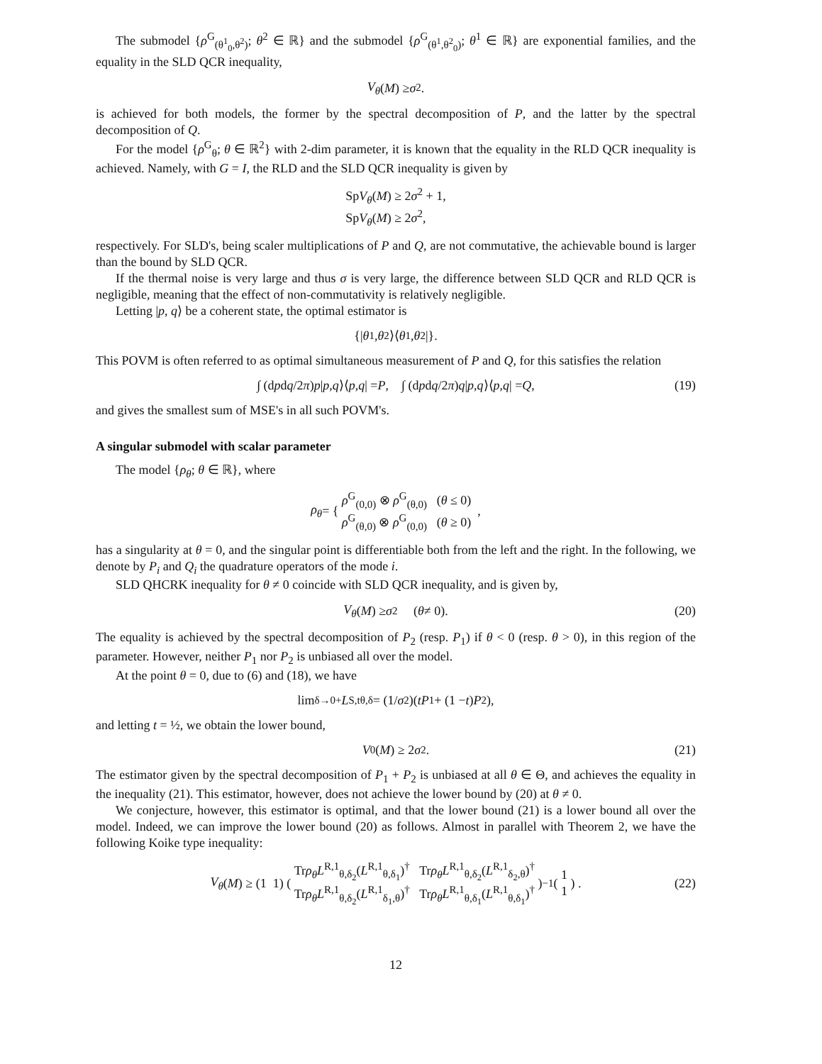The submodel {ρ<sup>G</sup><sub>(θ<sup>1</sup><sub>0</sub>,θ<sup>2</sup>)</sub>; θ<sup>2</sup> ∈ ℝ} and the submodel {ρ<sup>G</sup><sub>(θ<sup>1</sup>,θ<sup>2</sup><sub>0</sub>)</sub>; θ<sup>1</sup> ∈ ℝ} are exponential families, and the equality in the SLD QCR inequality,
V<sub>θ</sub> (M) ≥ σ<sup>2</sup>.
is achieved for both models, the former by the spectral decomposition of P, and the latter by the spectral decomposition of Q.
For the model {ρ<sup>G</sup><sub>θ</sub>; θ ∈ ℝ<sup>2</sup>} with 2-dim parameter, it is known that the equality in the RLD QCR inequality is achieved. Namely, with G = I, the RLD and the SLD QCR inequality is given by
SpV<sub>θ</sub>(M) ≥ 2σ<sup>2</sup> + 1,
SpV<sub>θ</sub>(M) ≥ 2σ<sup>2</sup>,
respectively. For SLD's, being scaler multiplications of P and Q, are not commutative, the achievable bound is larger than the bound by SLD QCR.
If the thermal noise is very large and thus σ is very large, the difference between SLD QCR and RLD QCR is negligible, meaning that the effect of non-commutativity is relatively negligible.
Letting |p, q⟩ be a coherent state, the optimal estimator is
{| θ<sup>1</sup>, θ<sup>2</sup>⟩⟨ θ<sup>1</sup>, θ<sup>2</sup>|}.
This POVM is often referred to as optimal simultaneous measurement of P and Q, for this satisfies the relation
∫ (d p d q /2 π) p | p, q ⟩⟨ p, q | = P, ∫ (d p d q /2 π) q | p, q ⟩⟨ p, q | = Q, (19)
and gives the smallest sum of MSE's in all such POVM's.
A singular submodel with scalar parameter
The model {ρ<sub>θ</sub>; θ ∈ ℝ}, where
ρ<sub>θ</sub> = {
ρ<sup>G</sup><sub>(0,0)</sub> ⊗ ρ<sup>G</sup><sub>(θ,0)</sub> (θ ≤ 0)
ρ<sup>G</sup><sub>(θ,0)</sub> ⊗ ρ<sup>G</sup><sub>(0,0)</sub> (θ ≥ 0)
,
has a singularity at θ = 0, and the singular point is differentiable both from the left and the right. In the following, we denote by P<sub>i</sub> and Q<sub>i</sub> the quadrature operators of the mode i.
SLD QHCRK inequality for θ ≠ 0 coincide with SLD QCR inequality, and is given by,
V<sub>θ</sub> (M) ≥ σ<sup>2</sup> (θ ≠ 0). (20)
The equality is achieved by the spectral decomposition of P<sub>2</sub> (resp. P<sub>1</sub>) if θ < 0 (resp. θ > 0), in this region of the parameter. However, neither P<sub>1</sub> nor P<sub>2</sub> is unbiased all over the model.
At the point θ = 0, due to (6) and (18), we have
lim<sub>δ→0+</sub> L<sup>S,t</sup><sub>θ,δ</sub> = (1/ σ<sup>2</sup>)(tP<sub>1</sub> + (1 − t) P<sub>2</sub>),
and letting t = ½, we obtain the lower bound,
V<sub>0</sub>(M) ≥ 2 σ<sup>2</sup>. (21)
The estimator given by the spectral decomposition of P<sub>1</sub> + P<sub>2</sub> is unbiased at all θ ∈ Θ, and achieves the equality in the inequality (21). This estimator, however, does not achieve the lower bound by (20) at θ ≠ 0.
We conjecture, however, this estimator is optimal, and that the lower bound (21) is a lower bound all over the model. Indeed, we can improve the lower bound (20) as follows. Almost in parallel with Theorem 2, we have the following Koike type inequality:
V<sub>θ</sub> (M) ≥ (1 1) (
Trρ<sub>θ</sub>L<sup>R,1</sup><sub>θ,δ<sub>2</sub></sub>(L<sup>R,1</sup><sub>θ,δ<sub>1</sub></sub>)<sup>†</sup> Trρ<sub>θ</sub>L<sup>R,1</sup><sub>θ,δ<sub>2</sub></sub>(L<sup>R,1</sup><sub>δ<sub>2</sub>,θ</sub>)<sup>†</sup>
Trρ<sub>θ</sub>L<sup>R,1</sup><sub>θ,δ<sub>2</sub></sub>(L<sup>R,1</sup><sub>δ<sub>1</sub>,θ</sub>)<sup>†</sup> Trρ<sub>θ</sub>L<sup>R,1</sup><sub>θ,δ<sub>1</sub></sub>(L<sup>R,1</sup><sub>θ,δ<sub>1</sub></sub>)<sup>†</sup>
)<sup>−1</sup> (
1
1
) . (22)
12